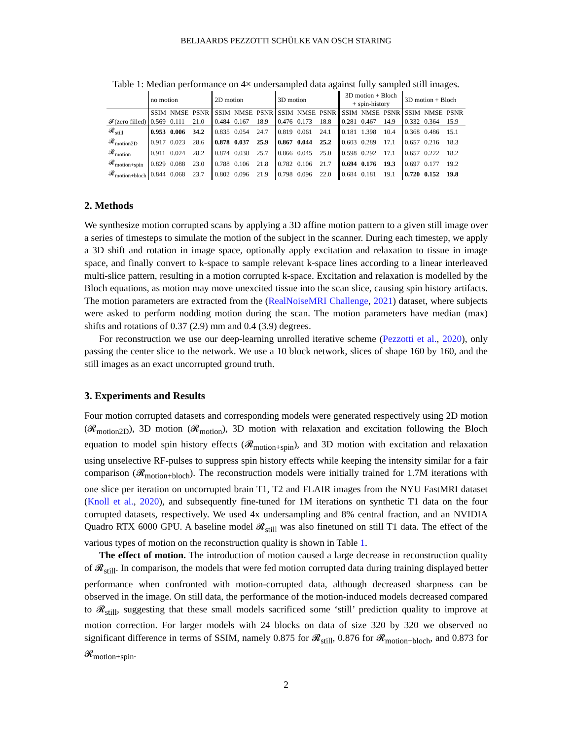BELJAARDS PEZZOTTI SCHÜLKE VAN OSCH STARING
Table 1: Median performance on 4× undersampled data against fully sampled still images.
| | no motion | | | 2D motion | | | 3D motion | | | 3D motion + Bloch + spin-history | | | 3D motion + Bloch | | |
| --- | --- | --- | --- | --- | --- | --- | --- | --- | --- | --- | --- | --- | --- | --- | --- |
| | SSIM | NMSE | PSNR | SSIM | NMSE | PSNR | SSIM | NMSE | PSNR | SSIM | NMSE | PSNR | SSIM | NMSE | PSNR |
| 𝓕(zero filled) | 0.569 | 0.111 | 21.0 | 0.484 | 0.167 | 18.9 | 0.476 | 0.173 | 18.8 | 0.281 | 0.467 | 14.9 | 0.332 | 0.364 | 15.9 |
| 𝓡<sub>still</sub> | 0.953 | 0.006 | 34.2 | 0.835 | 0.054 | 24.7 | 0.819 | 0.061 | 24.1 | 0.181 | 1.398 | 10.4 | 0.368 | 0.486 | 15.1 |
| 𝓡<sub>motion2D</sub> | 0.917 | 0.023 | 28.6 | 0.878 | 0.037 | 25.9 | 0.867 | 0.044 | 25.2 | 0.603 | 0.289 | 17.1 | 0.657 | 0.216 | 18.3 |
| 𝓡<sub>motion</sub> | 0.911 | 0.024 | 28.2 | 0.874 | 0.038 | 25.7 | 0.866 | 0.045 | 25.0 | 0.598 | 0.292 | 17.1 | 0.657 | 0.222 | 18.2 |
| 𝓡<sub>motion+spin</sub> | 0.829 | 0.088 | 23.0 | 0.788 | 0.106 | 21.8 | 0.782 | 0.106 | 21.7 | 0.694 | 0.176 | 19.3 | 0.697 | 0.177 | 19.2 |
| 𝓡<sub>motion+bloch</sub> | 0.844 | 0.068 | 23.7 | 0.802 | 0.096 | 21.9 | 0.798 | 0.096 | 22.0 | 0.684 | 0.181 | 19.1 | 0.720 | 0.152 | 19.8 |
2. Methods
We synthesize motion corrupted scans by applying a 3D affine motion pattern to a given still image over a series of timesteps to simulate the motion of the subject in the scanner. During each timestep, we apply a 3D shift and rotation in image space, optionally apply excitation and relaxation to tissue in image space, and finally convert to k-space to sample relevant k-space lines according to a linear interleaved multi-slice pattern, resulting in a motion corrupted k-space. Excitation and relaxation is modelled by the Bloch equations, as motion may move unexcited tissue into the scan slice, causing spin history artifacts. The motion parameters are extracted from the (RealNoiseMRI Challenge, 2021) dataset, where subjects were asked to perform nodding motion during the scan. The motion parameters have median (max) shifts and rotations of 0.37 (2.9) mm and 0.4 (3.9) degrees.
For reconstruction we use our deep-learning unrolled iterative scheme (Pezzotti et al., 2020), only passing the center slice to the network. We use a 10 block network, slices of shape 160 by 160, and the still images as an exact uncorrupted ground truth.
3. Experiments and Results
Four motion corrupted datasets and corresponding models were generated respectively using 2D motion (𝓡<sub>motion2D</sub>), 3D motion (𝓡<sub>motion</sub>), 3D motion with relaxation and excitation following the Bloch equation to model spin history effects (𝓡<sub>motion+spin</sub>), and 3D motion with excitation and relaxation using unselective RF-pulses to suppress spin history effects while keeping the intensity similar for a fair comparison (𝓡<sub>motion+bloch</sub>). The reconstruction models were initially trained for 1.7M iterations with one slice per iteration on uncorrupted brain T1, T2 and FLAIR images from the NYU FastMRI dataset (Knoll et al., 2020), and subsequently fine-tuned for 1M iterations on synthetic T1 data on the four corrupted datasets, respectively. We used 4x undersampling and 8% central fraction, and an NVIDIA Quadro RTX 6000 GPU. A baseline model 𝓡<sub>still</sub> was also finetuned on still T1 data. The effect of the various types of motion on the reconstruction quality is shown in Table 1.
The effect of motion. The introduction of motion caused a large decrease in reconstruction quality of 𝓡<sub>still</sub>. In comparison, the models that were fed motion corrupted data during training displayed better performance when confronted with motion-corrupted data, although decreased sharpness can be observed in the image. On still data, the performance of the motion-induced models decreased compared to 𝓡<sub>still</sub>, suggesting that these small models sacrificed some ‘still’ prediction quality to improve at motion correction. For larger models with 24 blocks on data of size 320 by 320 we observed no significant difference in terms of SSIM, namely 0.875 for 𝓡<sub>still</sub>, 0.876 for 𝓡<sub>motion+bloch</sub>, and 0.873 for 𝓡<sub>motion+spin</sub>.
2